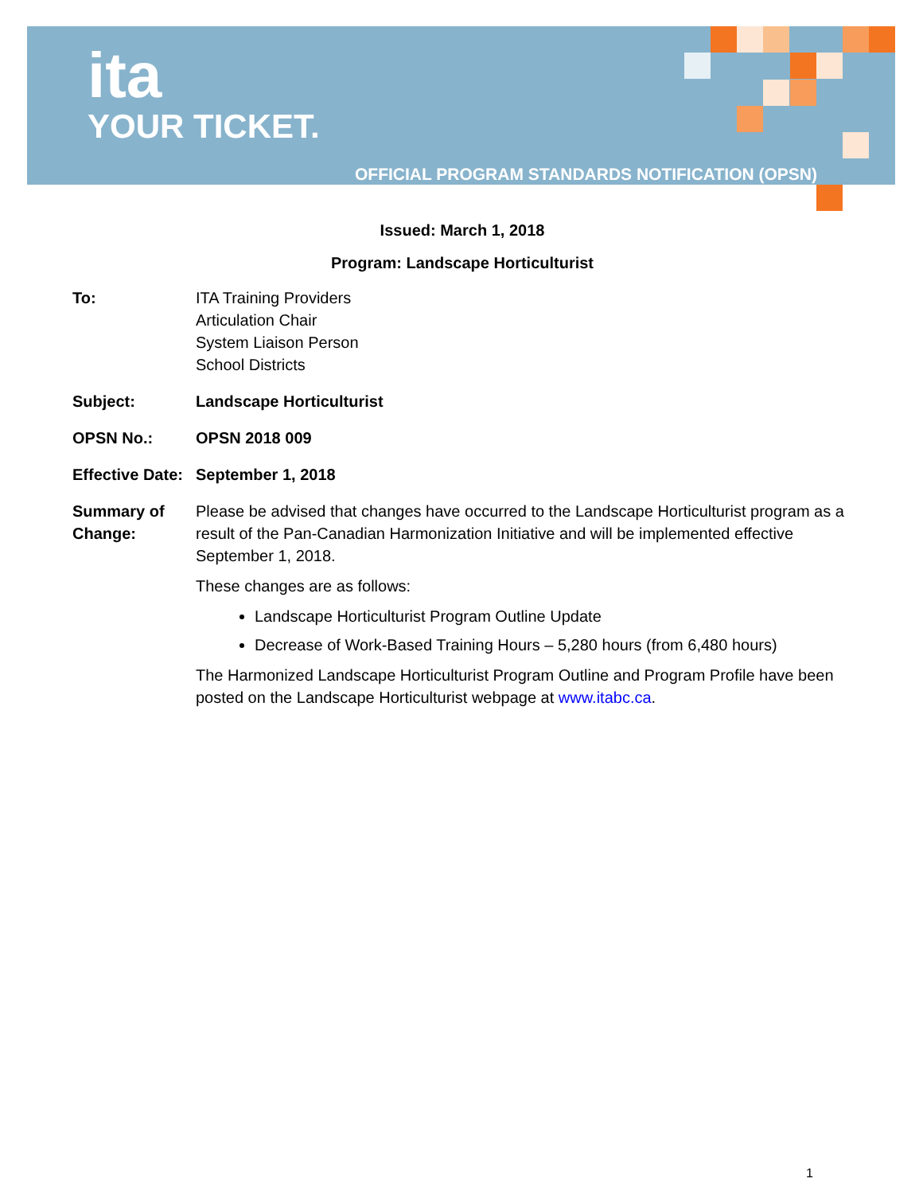ita
YOUR TICKET.
OFFICIAL PROGRAM STANDARDS NOTIFICATION (OPSN)
Issued: March 1, 2018
Program: Landscape Horticulturist
To: ITA Training Providers
Articulation Chair
System Liaison Person
School Districts
Subject: Landscape Horticulturist
OPSN No.: OPSN 2018 009
Effective Date:
September 1, 2018
Summary of Change:
Please be advised that changes have occurred to the Landscape Horticulturist program as a result of the Pan-Canadian Harmonization Initiative and will be implemented effective September 1, 2018.
These changes are as follows:
Landscape Horticulturist Program Outline Update
Decrease of Work-Based Training Hours – 5,280 hours (from 6,480 hours)
The Harmonized Landscape Horticulturist Program Outline and Program Profile have been posted on the Landscape Horticulturist webpage at www.itabc.ca.
1